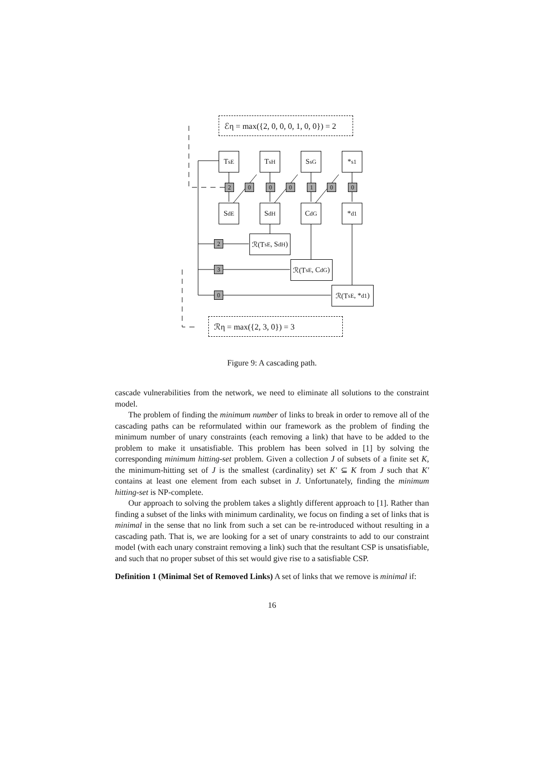ℰη = max({2, 0, 0, 0, 1, 0, 0}) = 2
T<sup>s</sup><sub>E</sub> T<sup>s</sup><sub>H</sub> S<sup>s</sup><sub>G</sub> *<sup>s</sup><sub>1</sub>
2 0 0 0 1 0 0
S<sup>d</sup><sub>E</sub> S<sup>d</sup><sub>H</sub> C<sup>d</sup><sub>G</sub> *<sup>d</sup><sub>1</sub>
2
ℛ(T<sup>s</sup><sub>E</sub>, S<sup>d</sup><sub>H</sub>)
3
ℛ(T<sup>s</sup><sub>E</sub>, C<sup>d</sup><sub>G</sub>)
0
ℛ(T<sup>s</sup><sub>E</sub>, *<sup>d</sup><sub>1</sub>)
ℛη = max({2, 3, 0}) = 3
Figure 9: A cascading path.
cascade vulnerabilities from the network, we need to eliminate all solutions to the constraint model.
The problem of finding the minimum number of links to break in order to remove all of the cascading paths can be reformulated within our framework as the problem of finding the minimum number of unary constraints (each removing a link) that have to be added to the problem to make it unsatisfiable. This problem has been solved in [1] by solving the corresponding minimum hitting-set problem. Given a collection J of subsets of a finite set K, the minimum-hitting set of J is the smallest (cardinality) set K′ ⊆ K from J such that K′ contains at least one element from each subset in J. Unfortunately, finding the minimum hitting-set is NP-complete.
Our approach to solving the problem takes a slightly different approach to [1]. Rather than finding a subset of the links with minimum cardinality, we focus on finding a set of links that is minimal in the sense that no link from such a set can be re-introduced without resulting in a cascading path. That is, we are looking for a set of unary constraints to add to our constraint model (with each unary constraint removing a link) such that the resultant CSP is unsatisfiable, and such that no proper subset of this set would give rise to a satisfiable CSP.
Definition 1 (Minimal Set of Removed Links) A set of links that we remove is minimal if:
16